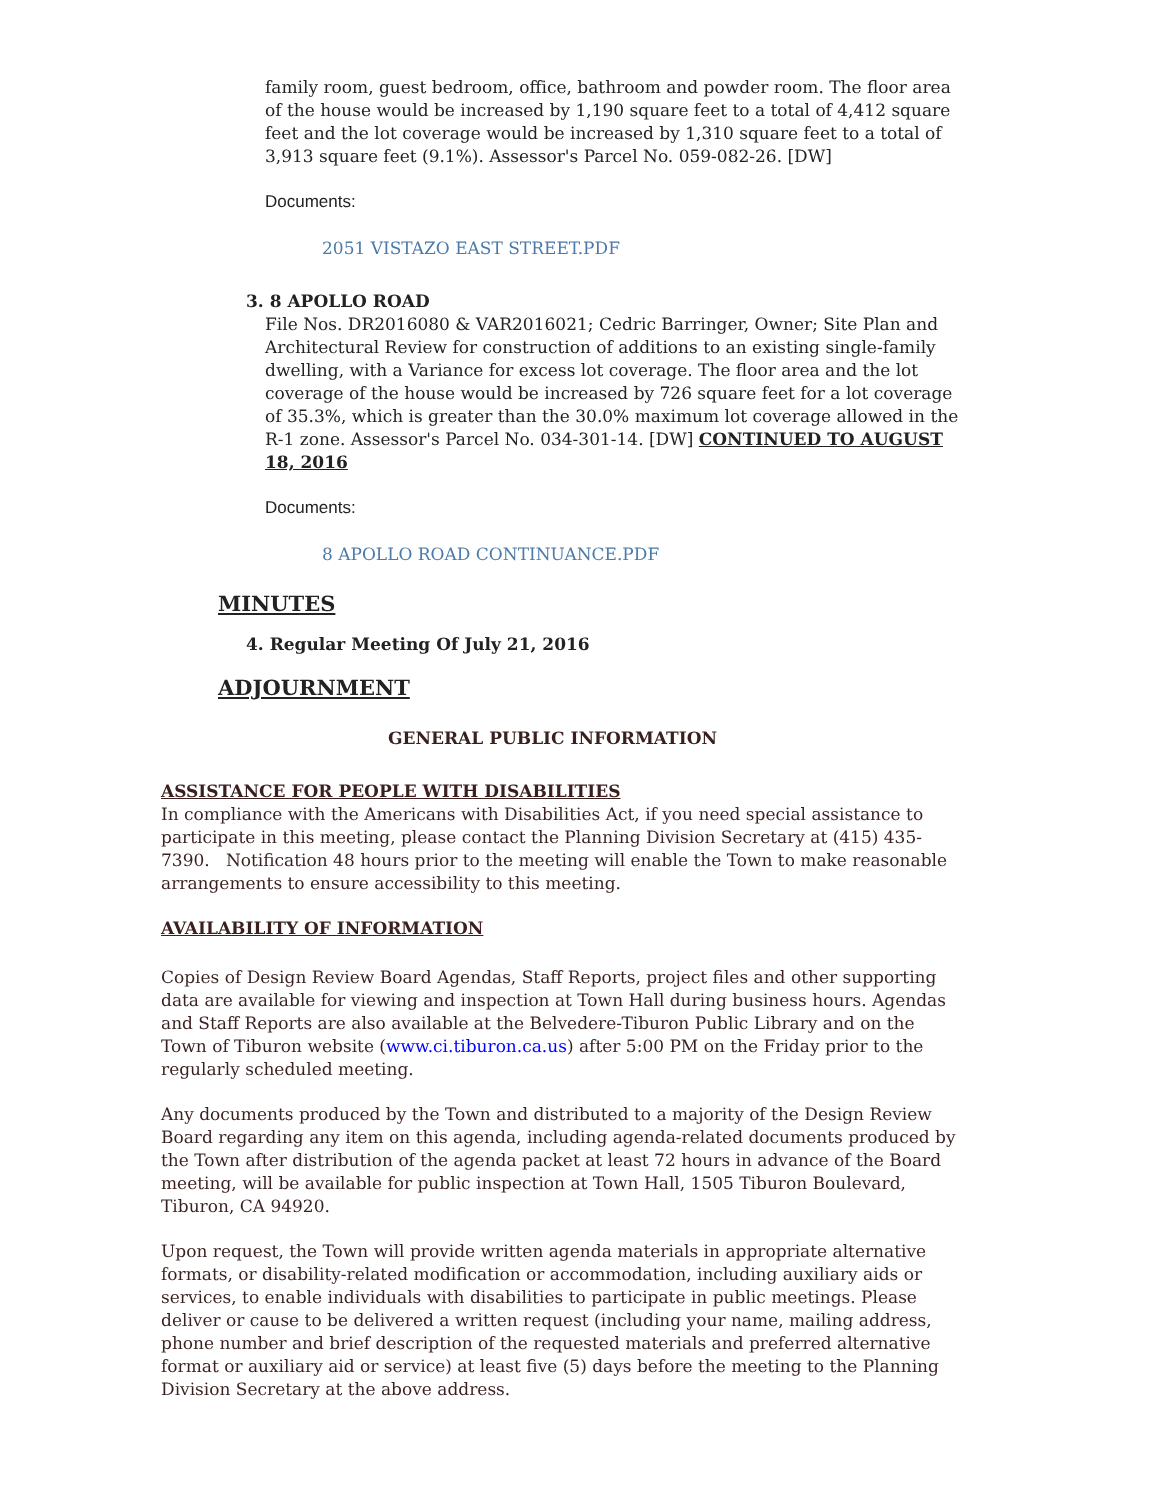family room, guest bedroom, office, bathroom and powder room. The floor area of the house would be increased by 1,190 square feet to a total of 4,412 square feet and the lot coverage would be increased by 1,310 square feet to a total of 3,913 square feet (9.1%). Assessor's Parcel No. 059-082-26. [DW]
Documents:
2051 VISTAZO EAST STREET.PDF
3. 8 APOLLO ROAD
File Nos. DR2016080 & VAR2016021; Cedric Barringer, Owner; Site Plan and Architectural Review for construction of additions to an existing single-family dwelling, with a Variance for excess lot coverage. The floor area and the lot coverage of the house would be increased by 726 square feet for a lot coverage of 35.3%, which is greater than the 30.0% maximum lot coverage allowed in the R-1 zone. Assessor's Parcel No. 034-301-14. [DW] CONTINUED TO AUGUST 18, 2016
Documents:
8 APOLLO ROAD CONTINUANCE.PDF
MINUTES
4. Regular Meeting Of July 21, 2016
ADJOURNMENT
GENERAL PUBLIC INFORMATION
ASSISTANCE FOR PEOPLE WITH DISABILITIES
In compliance with the Americans with Disabilities Act, if you need special assistance to participate in this meeting, please contact the Planning Division Secretary at (415) 435-7390. Notification 48 hours prior to the meeting will enable the Town to make reasonable arrangements to ensure accessibility to this meeting.
AVAILABILITY OF INFORMATION
Copies of Design Review Board Agendas, Staff Reports, project files and other supporting data are available for viewing and inspection at Town Hall during business hours. Agendas and Staff Reports are also available at the Belvedere-Tiburon Public Library and on the Town of Tiburon website (www.ci.tiburon.ca.us) after 5:00 PM on the Friday prior to the regularly scheduled meeting.
Any documents produced by the Town and distributed to a majority of the Design Review Board regarding any item on this agenda, including agenda-related documents produced by the Town after distribution of the agenda packet at least 72 hours in advance of the Board meeting, will be available for public inspection at Town Hall, 1505 Tiburon Boulevard, Tiburon, CA 94920.
Upon request, the Town will provide written agenda materials in appropriate alternative formats, or disability-related modification or accommodation, including auxiliary aids or services, to enable individuals with disabilities to participate in public meetings. Please deliver or cause to be delivered a written request (including your name, mailing address, phone number and brief description of the requested materials and preferred alternative format or auxiliary aid or service) at least five (5) days before the meeting to the Planning Division Secretary at the above address.